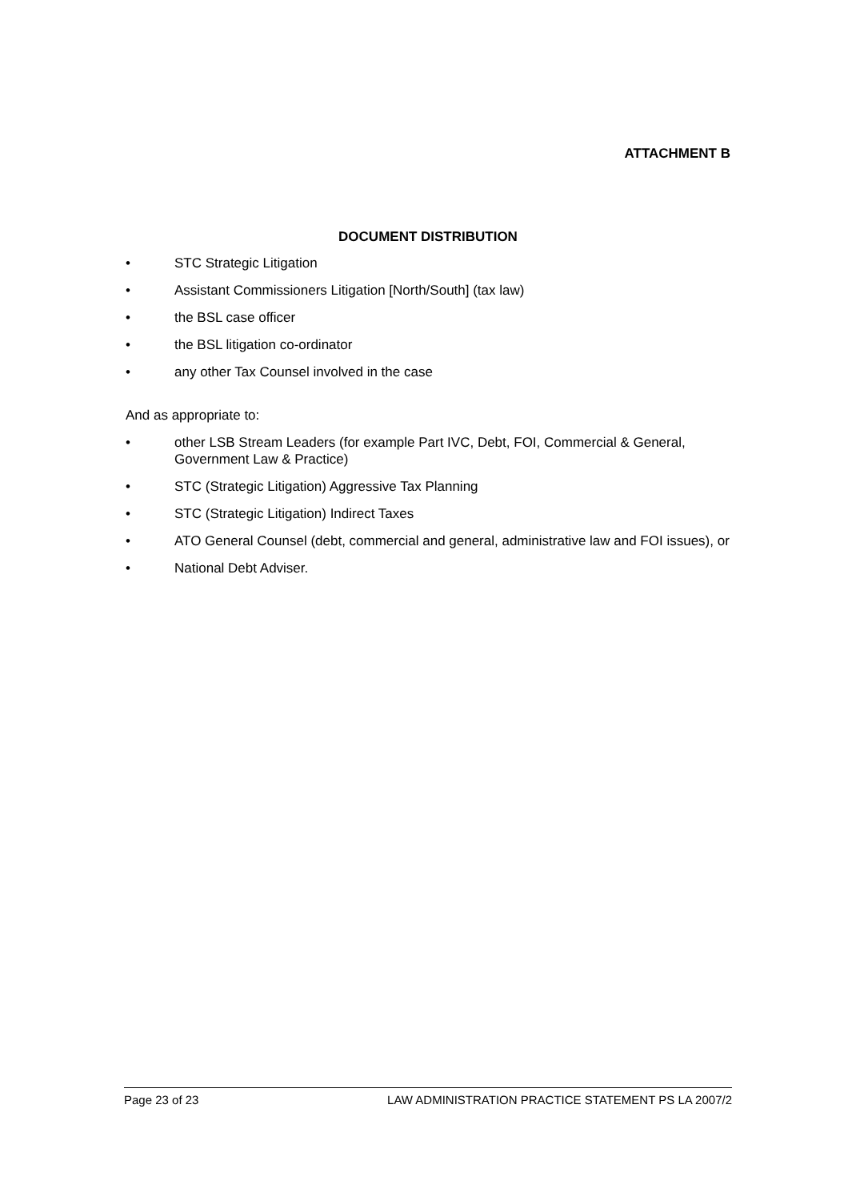ATTACHMENT B
DOCUMENT DISTRIBUTION
• STC Strategic Litigation
• Assistant Commissioners Litigation [North/South] (tax law)
• the BSL case officer
• the BSL litigation co-ordinator
• any other Tax Counsel involved in the case
And as appropriate to:
• other LSB Stream Leaders (for example Part IVC, Debt, FOI, Commercial & General, Government Law & Practice)
• STC (Strategic Litigation) Aggressive Tax Planning
• STC (Strategic Litigation) Indirect Taxes
• ATO General Counsel (debt, commercial and general, administrative law and FOI issues), or
• National Debt Adviser.
Page 23 of 23 LAW ADMINISTRATION PRACTICE STATEMENT PS LA 2007/2